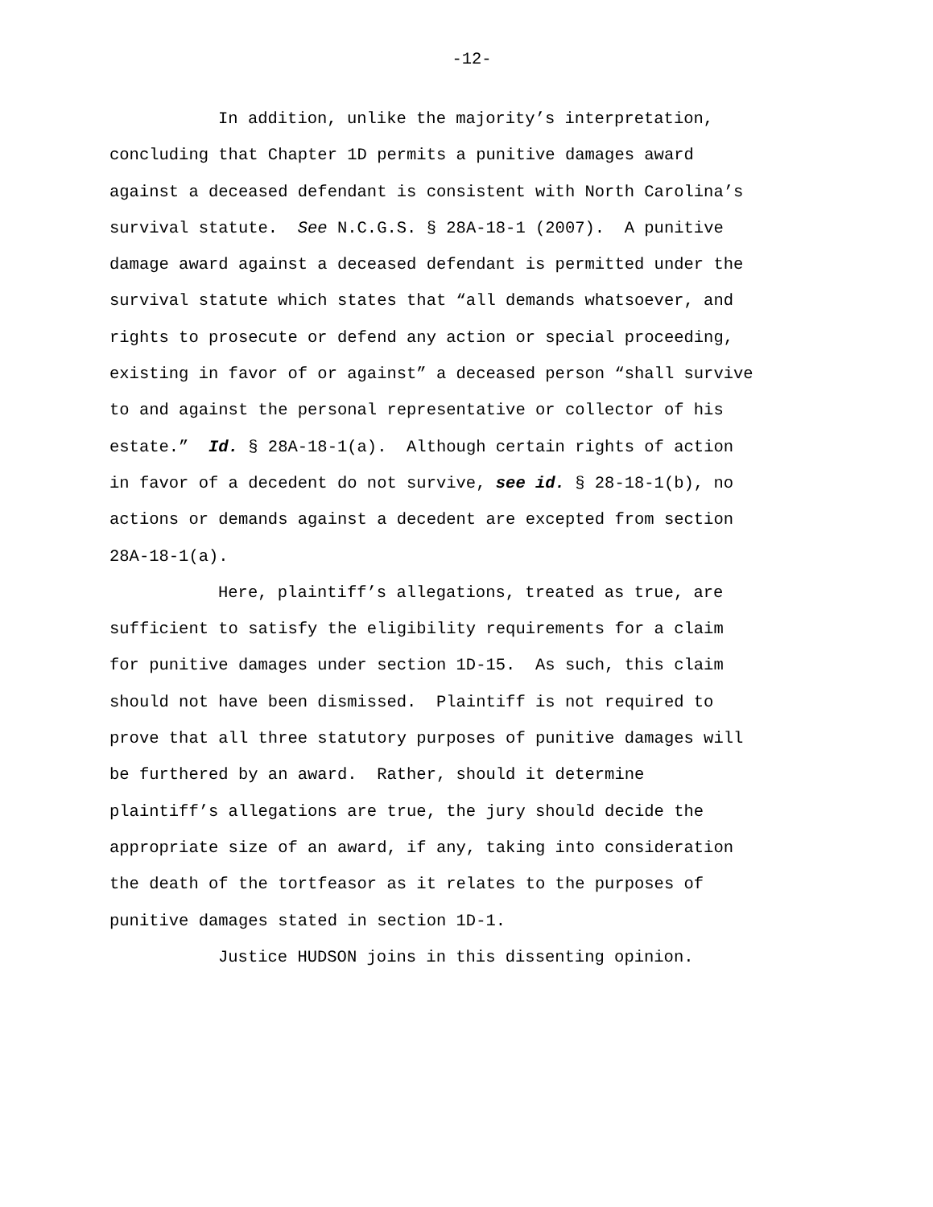-12-
In addition, unlike the majority’s interpretation,
concluding that Chapter 1D permits a punitive damages award against a deceased defendant is consistent with North Carolina’s survival statute. See N.C.G.S. § 28A-18-1 (2007). A punitive damage award against a deceased defendant is permitted under the survival statute which states that “all demands whatsoever, and rights to prosecute or defend any action or special proceeding, existing in favor of or against” a deceased person “shall survive to and against the personal representative or collector of his estate.” Id. § 28A-18-1(a). Although certain rights of action in favor of a decedent do not survive, see id. § 28-18-1(b), no actions or demands against a decedent are excepted from section 28A-18-1(a).
Here, plaintiff’s allegations, treated as true, are
sufficient to satisfy the eligibility requirements for a claim for punitive damages under section 1D-15. As such, this claim should not have been dismissed. Plaintiff is not required to prove that all three statutory purposes of punitive damages will be furthered by an award. Rather, should it determine plaintiff’s allegations are true, the jury should decide the appropriate size of an award, if any, taking into consideration the death of the tortfeasor as it relates to the purposes of punitive damages stated in section 1D-1.
Justice HUDSON joins in this dissenting opinion.